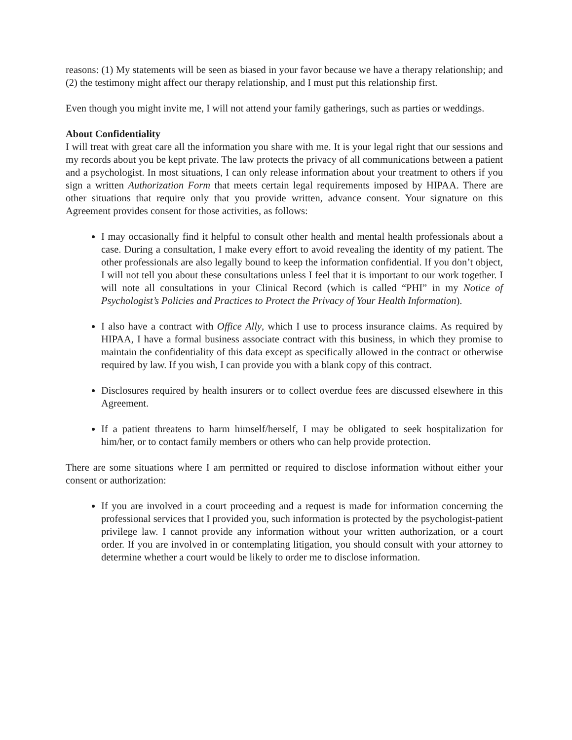reasons: (1) My statements will be seen as biased in your favor because we have a therapy relationship; and (2) the testimony might affect our therapy relationship, and I must put this relationship first.
Even though you might invite me, I will not attend your family gatherings, such as parties or weddings.
About Confidentiality
I will treat with great care all the information you share with me. It is your legal right that our sessions and my records about you be kept private. The law protects the privacy of all communications between a patient and a psychologist. In most situations, I can only release information about your treatment to others if you sign a written Authorization Form that meets certain legal requirements imposed by HIPAA. There are other situations that require only that you provide written, advance consent. Your signature on this Agreement provides consent for those activities, as follows:
I may occasionally find it helpful to consult other health and mental health professionals about a case. During a consultation, I make every effort to avoid revealing the identity of my patient. The other professionals are also legally bound to keep the information confidential. If you don’t object, I will not tell you about these consultations unless I feel that it is important to our work together. I will note all consultations in your Clinical Record (which is called “PHI” in my Notice of Psychologist’s Policies and Practices to Protect the Privacy of Your Health Information).
I also have a contract with Office Ally, which I use to process insurance claims. As required by HIPAA, I have a formal business associate contract with this business, in which they promise to maintain the confidentiality of this data except as specifically allowed in the contract or otherwise required by law. If you wish, I can provide you with a blank copy of this contract.
Disclosures required by health insurers or to collect overdue fees are discussed elsewhere in this Agreement.
If a patient threatens to harm himself/herself, I may be obligated to seek hospitalization for him/her, or to contact family members or others who can help provide protection.
There are some situations where I am permitted or required to disclose information without either your consent or authorization:
If you are involved in a court proceeding and a request is made for information concerning the professional services that I provided you, such information is protected by the psychologist-patient privilege law. I cannot provide any information without your written authorization, or a court order. If you are involved in or contemplating litigation, you should consult with your attorney to determine whether a court would be likely to order me to disclose information.